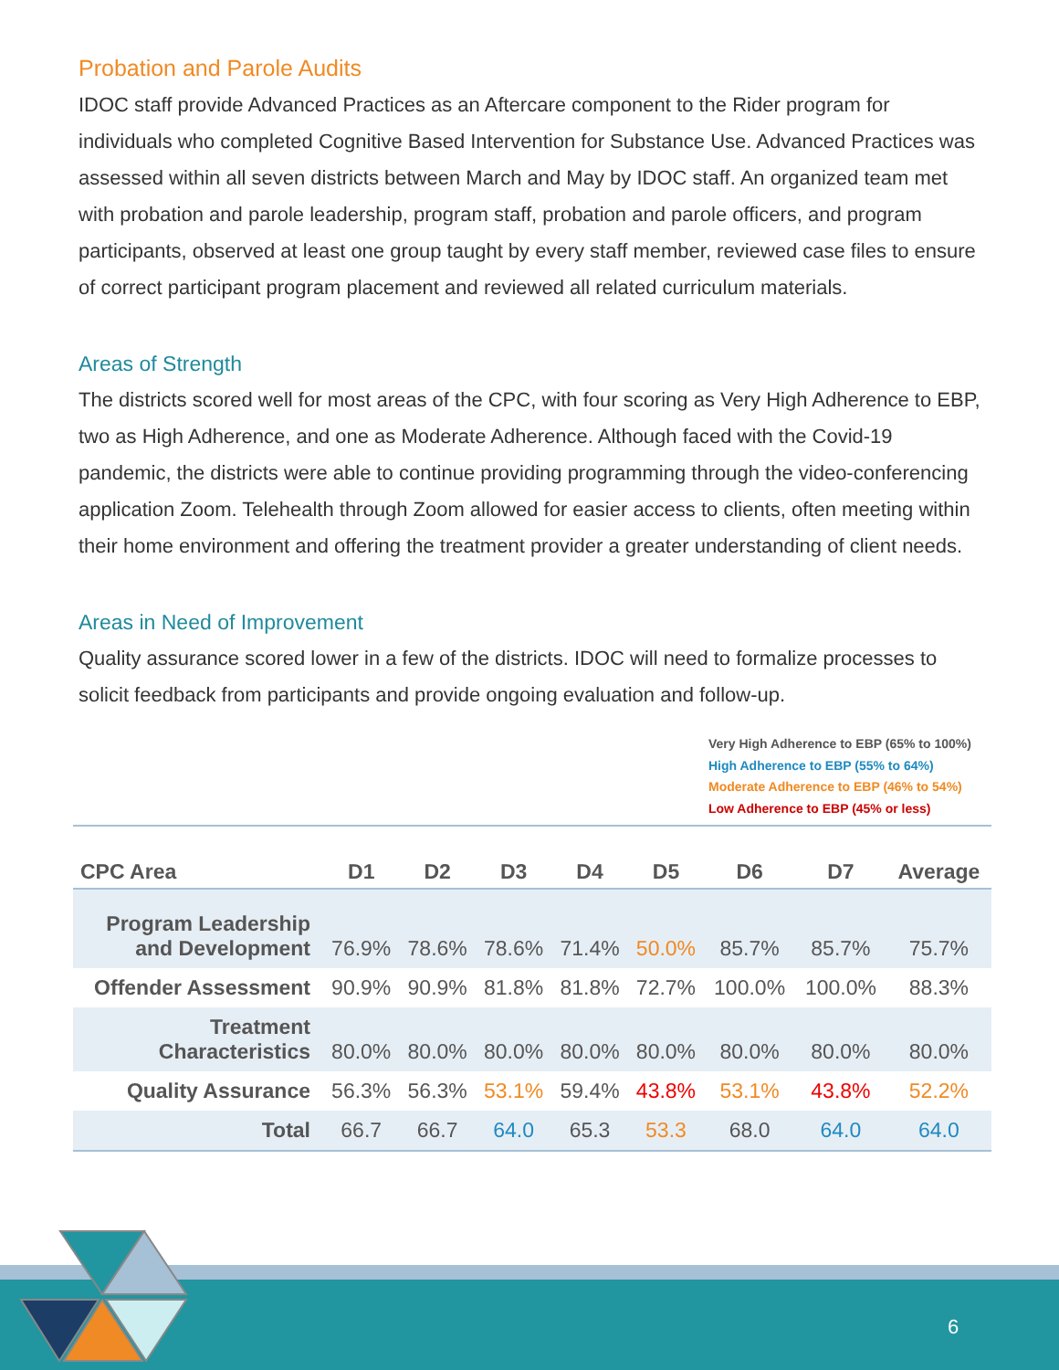Probation and Parole Audits
IDOC staff provide Advanced Practices as an Aftercare component to the Rider program for individuals who completed Cognitive Based Intervention for Substance Use. Advanced Practices was assessed within all seven districts between March and May by IDOC staff. An organized team met with probation and parole leadership, program staff, probation and parole officers, and program participants, observed at least one group taught by every staff member, reviewed case files to ensure of correct participant program placement and reviewed all related curriculum materials.
Areas of Strength
The districts scored well for most areas of the CPC, with four scoring as Very High Adherence to EBP, two as High Adherence, and one as Moderate Adherence. Although faced with the Covid-19 pandemic, the districts were able to continue providing programming through the video-conferencing application Zoom. Telehealth through Zoom allowed for easier access to clients, often meeting within their home environment and offering the treatment provider a greater understanding of client needs.
Areas in Need of Improvement
Quality assurance scored lower in a few of the districts. IDOC will need to formalize processes to solicit feedback from participants and provide ongoing evaluation and follow-up.
Very High Adherence to EBP (65% to 100%)
High Adherence to EBP (55% to 64%)
Moderate Adherence to EBP (46% to 54%)
Low Adherence to EBP (45% or less)
| CPC Area | D1 | D2 | D3 | D4 | D5 | D6 | D7 | Average |
| --- | --- | --- | --- | --- | --- | --- | --- | --- |
| Program Leadership and Development | 76.9% | 78.6% | 78.6% | 71.4% | 50.0% | 85.7% | 85.7% | 75.7% |
| Offender Assessment | 90.9% | 90.9% | 81.8% | 81.8% | 72.7% | 100.0% | 100.0% | 88.3% |
| Treatment Characteristics | 80.0% | 80.0% | 80.0% | 80.0% | 80.0% | 80.0% | 80.0% | 80.0% |
| Quality Assurance | 56.3% | 56.3% | 53.1% | 59.4% | 43.8% | 53.1% | 43.8% | 52.2% |
| Total | 66.7 | 66.7 | 64.0 | 65.3 | 53.3 | 68.0 | 64.0 | 64.0 |
6